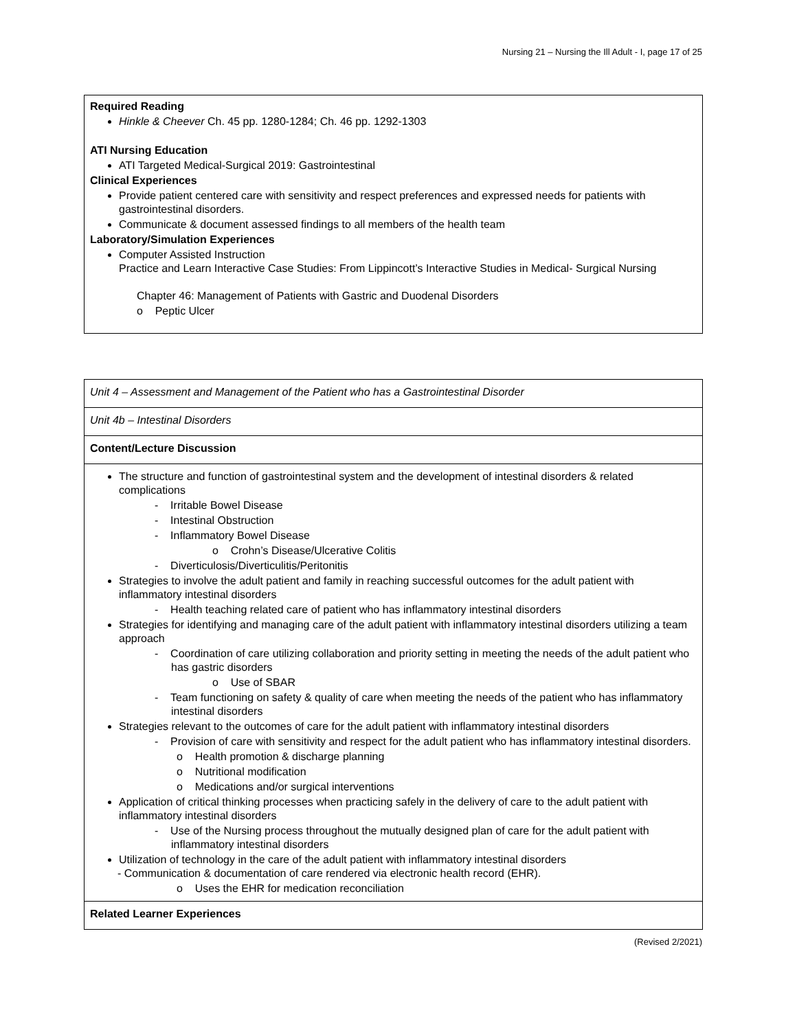Nursing 21 – Nursing the Ill Adult - I, page 17 of 25
| Required Reading Hinkle & Cheever Ch. 45 pp. 1280-1284; Ch. 46 pp. 1292-1303 ATI Nursing Education ATI Targeted Medical-Surgical 2019: Gastrointestinal Clinical Experiences Provide patient centered care with sensitivity and respect preferences and expressed needs for patients with gastrointestinal disorders. Communicate & document assessed findings to all members of the health team Laboratory/Simulation Experiences Computer Assisted Instruction Practice and Learn Interactive Case Studies: From Lippincott’s Interactive Studies in Medical- Surgical Nursing Chapter 46: Management of Patients with Gastric and Duodenal Disorders o Peptic Ulcer |
| Unit 4 – Assessment and Management of the Patient who has a Gastrointestinal Disorder |
| Unit 4b – Intestinal Disorders |
| Content/Lecture Discussion |
| The structure and function of gastrointestinal system and the development of intestinal disorders & related complications - Irritable Bowel Disease - Intestinal Obstruction - Inflammatory Bowel Disease o Crohn’s Disease/Ulcerative Colitis - Diverticulosis/Diverticulitis/Peritonitis Strategies to involve the adult patient and family in reaching successful outcomes for the adult patient with inflammatory intestinal disorders - Health teaching related care of patient who has inflammatory intestinal disorders Strategies for identifying and managing care of the adult patient with inflammatory intestinal disorders utilizing a team approach - Coordination of care utilizing collaboration and priority setting in meeting the needs of the adult patient who has gastric disorders o Use of SBAR - Team functioning on safety & quality of care when meeting the needs of the patient who has inflammatory intestinal disorders Strategies relevant to the outcomes of care for the adult patient with inflammatory intestinal disorders - Provision of care with sensitivity and respect for the adult patient who has inflammatory intestinal disorders. o Health promotion & discharge planning o Nutritional modification o Medications and/or surgical interventions Application of critical thinking processes when practicing safely in the delivery of care to the adult patient with inflammatory intestinal disorders - Use of the Nursing process throughout the mutually designed plan of care for the adult patient with inflammatory intestinal disorders Utilization of technology in the care of the adult patient with inflammatory intestinal disorders - Communication & documentation of care rendered via electronic health record (EHR). o Uses the EHR for medication reconciliation |
| Related Learner Experiences |
(Revised 2/2021)